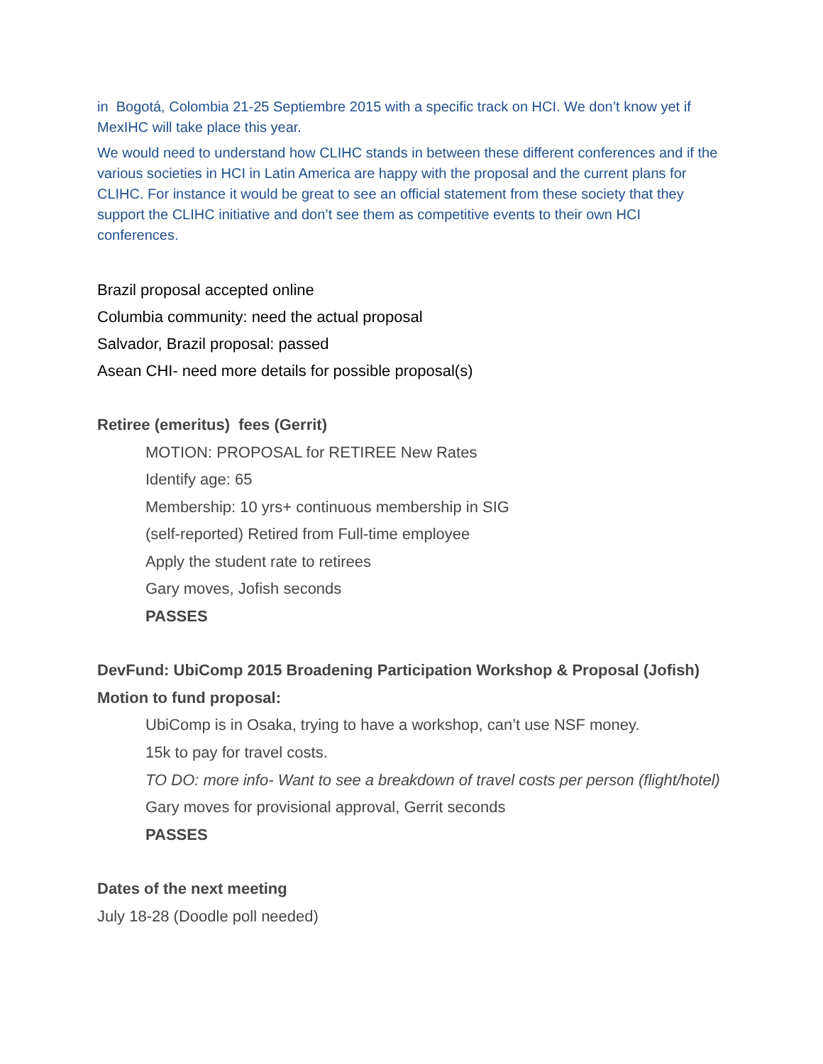in Bogotá, Colombia 21-25 Septiembre 2015 with a specific track on HCI. We don’t know yet if MexIHC will take place this year.
We would need to understand how CLIHC stands in between these different conferences and if the various societies in HCI in Latin America are happy with the proposal and the current plans for CLIHC. For instance it would be great to see an official statement from these society that they support the CLIHC initiative and don’t see them as competitive events to their own HCI conferences.
Brazil proposal accepted online
Columbia community: need the actual proposal
Salvador, Brazil proposal: passed
Asean CHI- need more details for possible proposal(s)
Retiree (emeritus) fees (Gerrit)
MOTION: PROPOSAL for RETIREE New Rates
Identify age: 65
Membership: 10 yrs+ continuous membership in SIG
(self-reported) Retired from Full-time employee
Apply the student rate to retirees
Gary moves, Jofish seconds
PASSES
DevFund: UbiComp 2015 Broadening Participation Workshop & Proposal (Jofish)
Motion to fund proposal:
UbiComp is in Osaka, trying to have a workshop, can’t use NSF money.
15k to pay for travel costs.
TO DO: more info- Want to see a breakdown of travel costs per person (flight/hotel)
Gary moves for provisional approval, Gerrit seconds
PASSES
Dates of the next meeting
July 18-28 (Doodle poll needed)